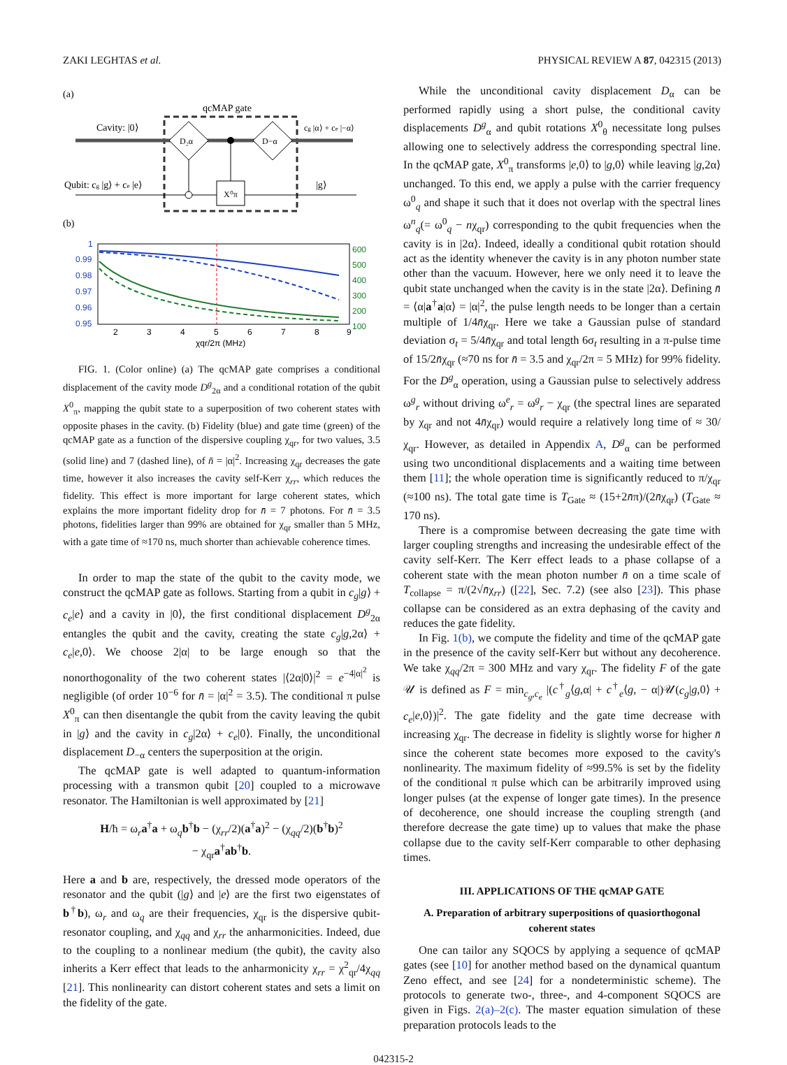ZAKI LEGHTAS et al. PHYSICAL REVIEW A 87, 042315 (2013)
(a)
qcMAP gate
Cavity: |0⟩
cg |α⟩ + ce |−α⟩
D₂α
D−α
Qubit: cg |g⟩ + ce |e⟩
|g⟩
X⁰π
(b)
1
0.99
0.98
0.97
0.96
0.95
600
500
400
300
200
100
2
3
4
5
6
7
8
9
χqr/2π (MHz)
FIG. 1. (Color online) (a) The qcMAP gate comprises a conditional displacement of the cavity mode D<sup>g</sup><sub>2α</sub> and a conditional rotation of the qubit X<sup>0</sup><sub>π</sub>, mapping the qubit state to a superposition of two coherent states with opposite phases in the cavity. (b) Fidelity (blue) and gate time (green) of the qcMAP gate as a function of the dispersive coupling χ<sub>qr</sub>, for two values, 3.5 (solid line) and 7 (dashed line), of n̄ = |α|<sup>2</sup>. Increasing χ<sub>qr</sub> decreases the gate time, however it also increases the cavity self-Kerr χ<sub>rr</sub>, which reduces the fidelity. This effect is more important for large coherent states, which explains the more important fidelity drop for n̄ = 7 photons. For n̄ = 3.5 photons, fidelities larger than 99% are obtained for χ<sub>qr</sub> smaller than 5 MHz, with a gate time of ≈170 ns, much shorter than achievable coherence times.
In order to map the state of the qubit to the cavity mode, we construct the qcMAP gate as follows. Starting from a qubit in c<sub>g</sub>|g⟩ + c<sub>e</sub>|e⟩ and a cavity in |0⟩, the first conditional displacement D<sup>g</sup><sub>2α</sub> entangles the qubit and the cavity, creating the state c<sub>g</sub>|g,2α⟩ + c<sub>e</sub>|e,0⟩. We choose 2|α| to be large enough so that the nonorthogonality of the two coherent states |⟨2α|0⟩|<sup>2</sup> = e<sup>−4|α|<sup>2</sup></sup> is negligible (of order 10<sup>−6</sup> for n̄ = |α|<sup>2</sup> = 3.5). The conditional π pulse X<sup>0</sup><sub>π</sub> can then disentangle the qubit from the cavity leaving the qubit in |g⟩ and the cavity in c<sub>g</sub>|2α⟩ + c<sub>e</sub>|0⟩. Finally, the unconditional displacement D<sub>−α</sub> centers the superposition at the origin.
The qcMAP gate is well adapted to quantum-information processing with a transmon qubit [20] coupled to a microwave resonator. The Hamiltonian is well approximated by [21]
H/ħ = ω<sub>r</sub>a<sup>†</sup>a + ω<sub>q</sub>b<sup>†</sup>b − (χ<sub>rr</sub>/2)(a<sup>†</sup>a)<sup>2</sup> − (χ<sub>qq</sub>/2)(b<sup>†</sup>b)<sup>2</sup>
− χ<sub>qr</sub>a<sup>†</sup>ab<sup>†</sup>b.
Here a and b are, respectively, the dressed mode operators of the resonator and the qubit (|g⟩ and |e⟩ are the first two eigenstates of b<sup>†</sup>b), ω<sub>r</sub> and ω<sub>q</sub> are their frequencies, χ<sub>qr</sub> is the dispersive qubit-resonator coupling, and χ<sub>qq</sub> and χ<sub>rr</sub> the anharmonicities. Indeed, due to the coupling to a nonlinear medium (the qubit), the cavity also inherits a Kerr effect that leads to the anharmonicity χ<sub>rr</sub> = χ<sup>2</sup><sub>qr</sub>/4χ<sub>qq</sub> [21]. This nonlinearity can distort coherent states and sets a limit on the fidelity of the gate.
While the unconditional cavity displacement D<sub>α</sub> can be performed rapidly using a short pulse, the conditional cavity displacements D<sup>g</sup><sub>α</sub> and qubit rotations X<sup>0</sup><sub>θ</sub> necessitate long pulses allowing one to selectively address the corresponding spectral line. In the qcMAP gate, X<sup>0</sup><sub>π</sub> transforms |e,0⟩ to |g,0⟩ while leaving |g,2α⟩ unchanged. To this end, we apply a pulse with the carrier frequency ω<sup>0</sup><sub>q</sub> and shape it such that it does not overlap with the spectral lines ω<sup>n</sup><sub>q</sub>(= ω<sup>0</sup><sub>q</sub> − nχ<sub>qr</sub>) corresponding to the qubit frequencies when the cavity is in |2α⟩. Indeed, ideally a conditional qubit rotation should act as the identity whenever the cavity is in any photon number state other than the vacuum. However, here we only need it to leave the qubit state unchanged when the cavity is in the state |2α⟩. Defining n̄ = ⟨α|a<sup>†</sup>a|α⟩ = |α|<sup>2</sup>, the pulse length needs to be longer than a certain multiple of 1/4n̄χ<sub>qr</sub>. Here we take a Gaussian pulse of standard deviation σ<sub>t</sub> = 5/4n̄χ<sub>qr</sub> and total length 6σ<sub>t</sub> resulting in a π-pulse time of 15/2n̄χ<sub>qr</sub> (≈70 ns for n̄ = 3.5 and χ<sub>qr</sub>/2π = 5 MHz) for 99% fidelity. For the D<sup>g</sup><sub>α</sub> operation, using a Gaussian pulse to selectively address ω<sup>g</sup><sub>r</sub> without driving ω<sup>e</sup><sub>r</sub> = ω<sup>g</sup><sub>r</sub> − χ<sub>qr</sub> (the spectral lines are separated by χ<sub>qr</sub> and not 4n̄χ<sub>qr</sub>) would require a relatively long time of ≈ 30/χ<sub>qr</sub>. However, as detailed in Appendix A, D<sup>g</sup><sub>α</sub> can be performed using two unconditional displacements and a waiting time between them [11]; the whole operation time is significantly reduced to π/χ<sub>qr</sub> (≈100 ns). The total gate time is T<sub>Gate</sub> ≈ (15+2n̄π)/(2n̄χ<sub>qr</sub>) (T<sub>Gate</sub> ≈ 170 ns).
There is a compromise between decreasing the gate time with larger coupling strengths and increasing the undesirable effect of the cavity self-Kerr. The Kerr effect leads to a phase collapse of a coherent state with the mean photon number n̄ on a time scale of T<sub>collapse</sub> = π/(2√n̄χ<sub>rr</sub>) ([22], Sec. 7.2) (see also [23]). This phase collapse can be considered as an extra dephasing of the cavity and reduces the gate fidelity.
In Fig. 1(b), we compute the fidelity and time of the qcMAP gate in the presence of the cavity self-Kerr but without any decoherence. We take χ<sub>qq</sub>/2π = 300 MHz and vary χ<sub>qr</sub>. The fidelity F of the gate 𝒰 is defined as F = min<sub>c<sub>g</sub>,c<sub>e</sub></sub> |(c<sup>†</sup><sub>g</sub>⟨g,α| + c<sup>†</sup><sub>e</sub>⟨g, − α|)𝒰(c<sub>g</sub>|g,0⟩ + c<sub>e</sub>|e,0⟩)|<sup>2</sup>. The gate fidelity and the gate time decrease with increasing χ<sub>qr</sub>. The decrease in fidelity is slightly worse for higher n̄ since the coherent state becomes more exposed to the cavity's nonlinearity. The maximum fidelity of ≈99.5% is set by the fidelity of the conditional π pulse which can be arbitrarily improved using longer pulses (at the expense of longer gate times). In the presence of decoherence, one should increase the coupling strength (and therefore decrease the gate time) up to values that make the phase collapse due to the cavity self-Kerr comparable to other dephasing times.
III. APPLICATIONS OF THE qcMAP GATE
A. Preparation of arbitrary superpositions of quasiorthogonal coherent states
One can tailor any SQOCS by applying a sequence of qcMAP gates (see [10] for another method based on the dynamical quantum Zeno effect, and see [24] for a nondeterministic scheme). The protocols to generate two-, three-, and 4-component SQOCS are given in Figs. 2(a)–2(c). The master equation simulation of these preparation protocols leads to the
042315-2